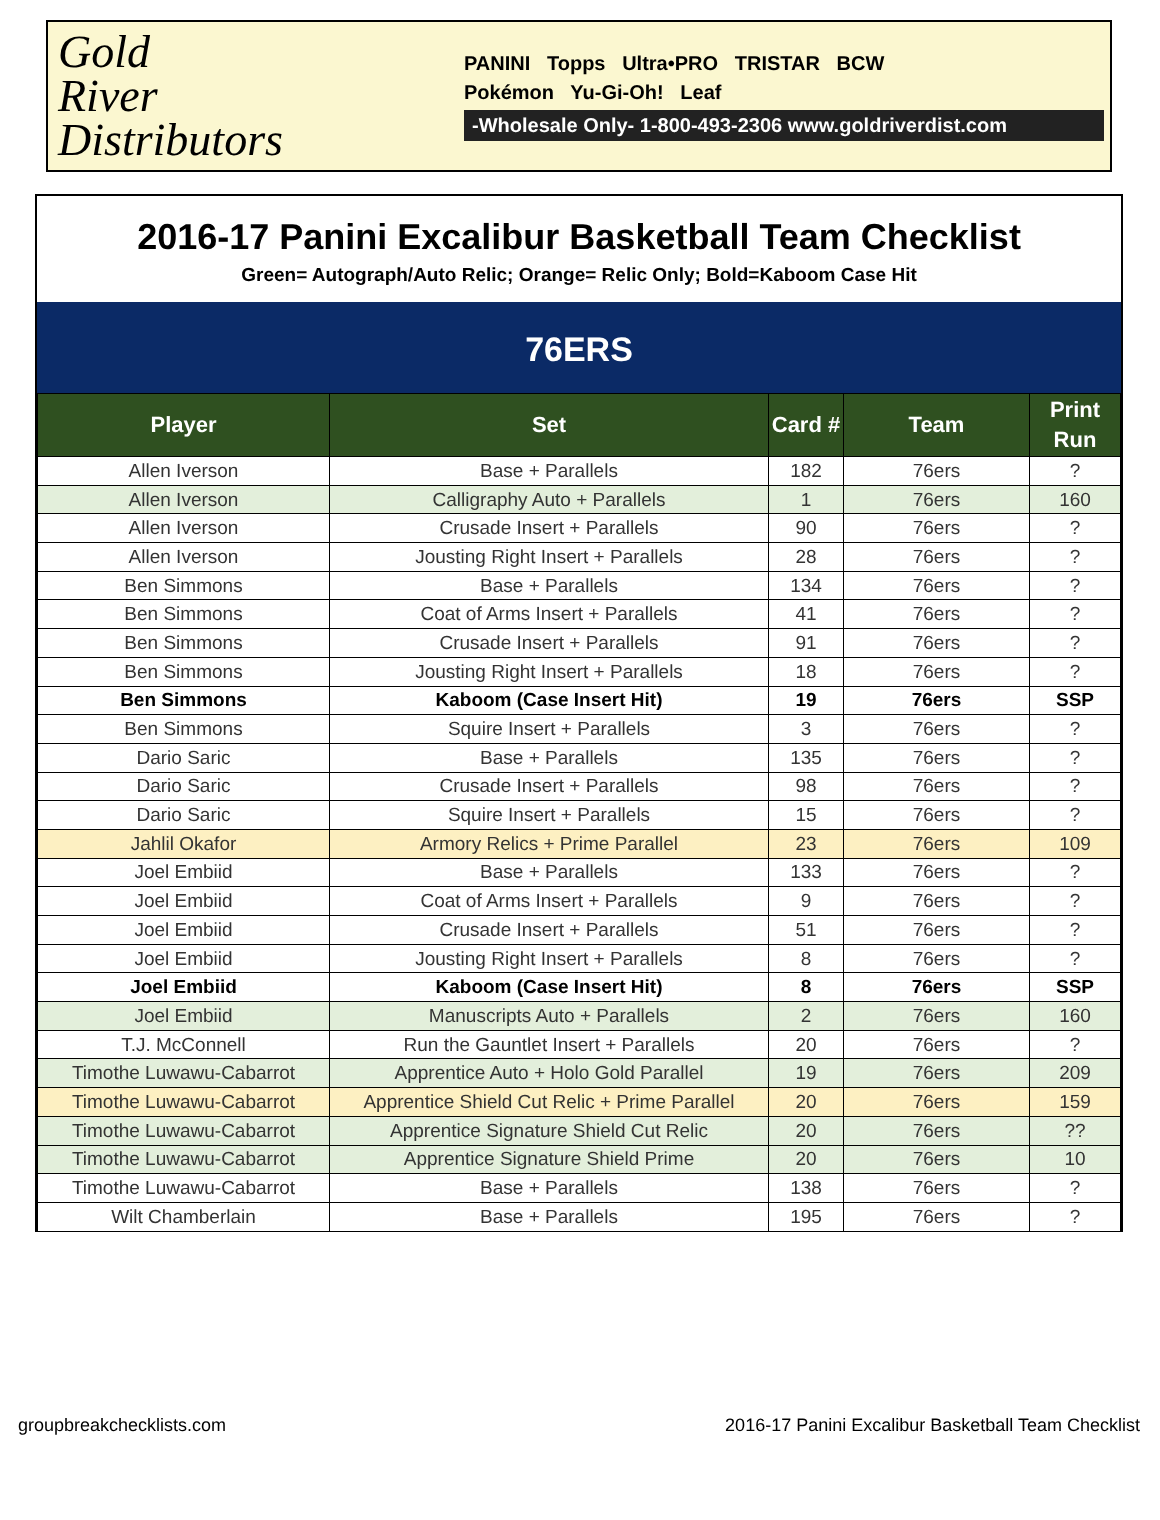Gold
River
Distributors
PANINI Topps Ultra•PRO TRISTAR BCW
Pokémon Yu-Gi-Oh! Leaf
-Wholesale Only- 1-800-493-2306 www.goldriverdist.com
2016-17 Panini Excalibur Basketball Team Checklist
Green= Autograph/Auto Relic; Orange= Relic Only; Bold=Kaboom Case Hit
76ERS
| Player | Set | Card # | Team | Print Run |
| --- | --- | --- | --- | --- |
| Allen Iverson | Base + Parallels | 182 | 76ers | ? |
| Allen Iverson | Calligraphy Auto + Parallels | 1 | 76ers | 160 |
| Allen Iverson | Crusade Insert + Parallels | 90 | 76ers | ? |
| Allen Iverson | Jousting Right Insert + Parallels | 28 | 76ers | ? |
| Ben Simmons | Base + Parallels | 134 | 76ers | ? |
| Ben Simmons | Coat of Arms Insert + Parallels | 41 | 76ers | ? |
| Ben Simmons | Crusade Insert + Parallels | 91 | 76ers | ? |
| Ben Simmons | Jousting Right Insert + Parallels | 18 | 76ers | ? |
| Ben Simmons | Kaboom (Case Insert Hit) | 19 | 76ers | SSP |
| Ben Simmons | Squire Insert + Parallels | 3 | 76ers | ? |
| Dario Saric | Base + Parallels | 135 | 76ers | ? |
| Dario Saric | Crusade Insert + Parallels | 98 | 76ers | ? |
| Dario Saric | Squire Insert + Parallels | 15 | 76ers | ? |
| Jahlil Okafor | Armory Relics + Prime Parallel | 23 | 76ers | 109 |
| Joel Embiid | Base + Parallels | 133 | 76ers | ? |
| Joel Embiid | Coat of Arms Insert + Parallels | 9 | 76ers | ? |
| Joel Embiid | Crusade Insert + Parallels | 51 | 76ers | ? |
| Joel Embiid | Jousting Right Insert + Parallels | 8 | 76ers | ? |
| Joel Embiid | Kaboom (Case Insert Hit) | 8 | 76ers | SSP |
| Joel Embiid | Manuscripts Auto + Parallels | 2 | 76ers | 160 |
| T.J. McConnell | Run the Gauntlet Insert + Parallels | 20 | 76ers | ? |
| Timothe Luwawu-Cabarrot | Apprentice Auto + Holo Gold Parallel | 19 | 76ers | 209 |
| Timothe Luwawu-Cabarrot | Apprentice Shield Cut Relic + Prime Parallel | 20 | 76ers | 159 |
| Timothe Luwawu-Cabarrot | Apprentice Signature Shield Cut Relic | 20 | 76ers | ?? |
| Timothe Luwawu-Cabarrot | Apprentice Signature Shield Prime | 20 | 76ers | 10 |
| Timothe Luwawu-Cabarrot | Base + Parallels | 138 | 76ers | ? |
| Wilt Chamberlain | Base + Parallels | 195 | 76ers | ? |
groupbreakchecklists.com 2016-17 Panini Excalibur Basketball Team Checklist